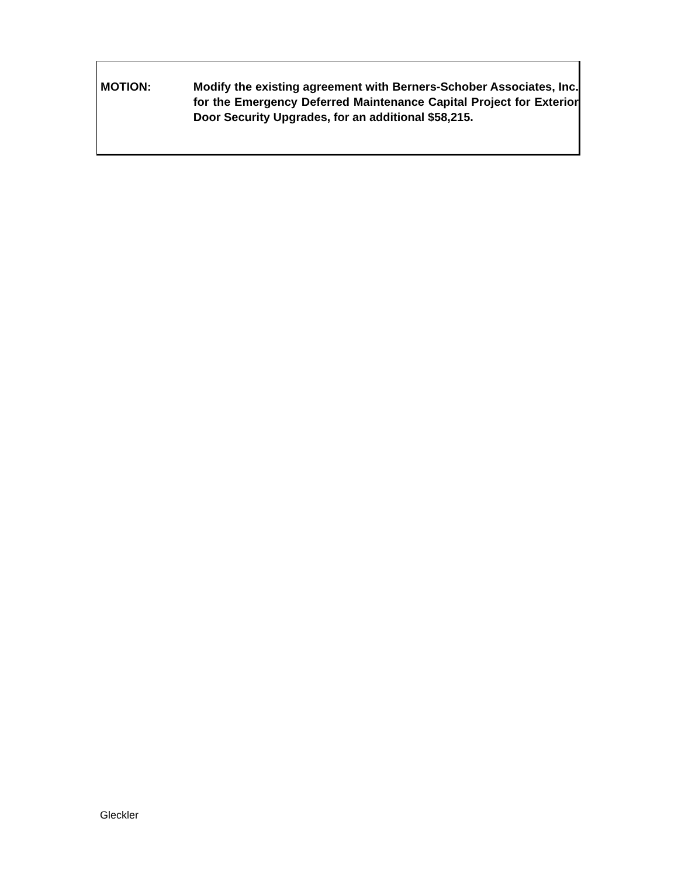MOTION: Modify the existing agreement with Berners-Schober Associates, Inc. for the Emergency Deferred Maintenance Capital Project for Exterior Door Security Upgrades, for an additional $58,215.
Gleckler